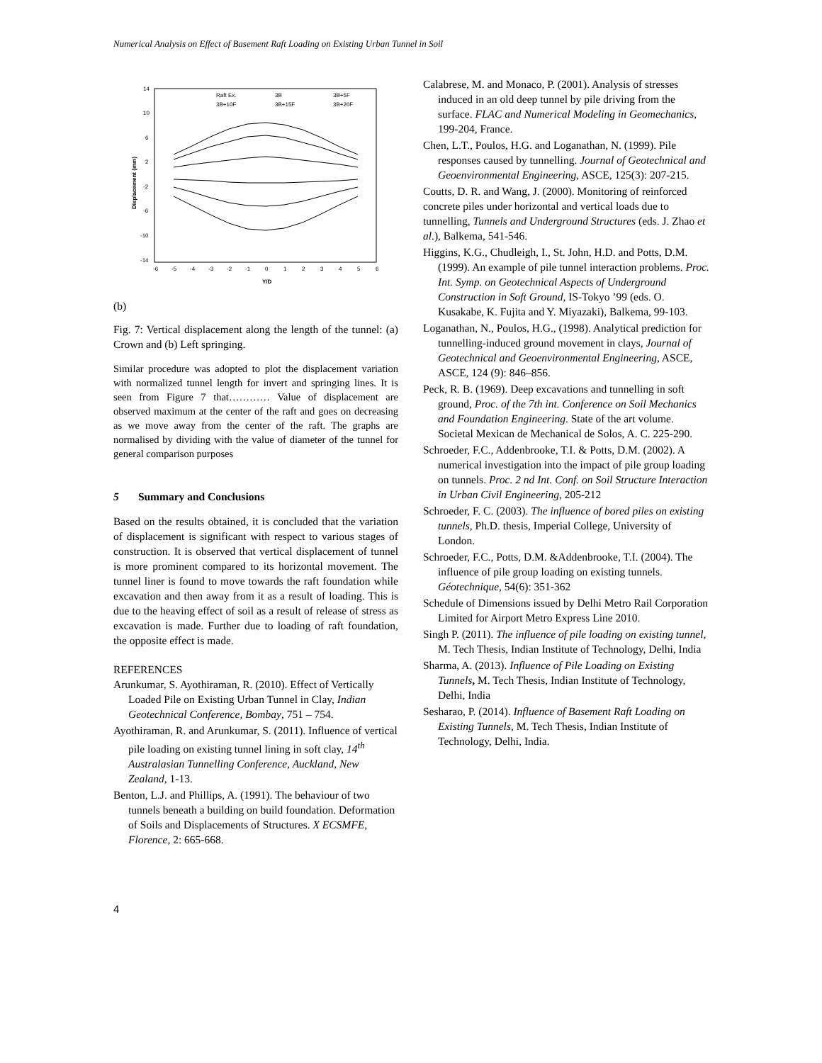Numerical Analysis on Effect of Basement Raft Loading on Existing Urban Tunnel in Soil
14
10
6
2
-2
-6
-10
-14
-6
-5
-4
-3
-2
-1
0
1
2
3
4
5
6
Y/D
Displacement (mm)
Raft Ex.
3B
3B+5F
3B+10F
3B+15F
3B+20F
(b)
Fig. 7: Vertical displacement along the length of the tunnel: (a) Crown and (b) Left springing.
Similar procedure was adopted to plot the displacement variation with normalized tunnel length for invert and springing lines. It is seen from Figure 7 that………… Value of displacement are observed maximum at the center of the raft and goes on decreasing as we move away from the center of the raft. The graphs are normalised by dividing with the value of diameter of the tunnel for general comparison purposes
5 Summary and Conclusions
Based on the results obtained, it is concluded that the variation of displacement is significant with respect to various stages of construction. It is observed that vertical displacement of tunnel is more prominent compared to its horizontal movement. The tunnel liner is found to move towards the raft foundation while excavation and then away from it as a result of loading. This is due to the heaving effect of soil as a result of release of stress as excavation is made. Further due to loading of raft foundation, the opposite effect is made.
REFERENCES
Arunkumar, S. Ayothiraman, R. (2010). Effect of Vertically Loaded Pile on Existing Urban Tunnel in Clay, Indian Geotechnical Conference, Bombay, 751 – 754.
Ayothiraman, R. and Arunkumar, S. (2011). Influence of vertical pile loading on existing tunnel lining in soft clay, 14<sup>th</sup> Australasian Tunnelling Conference, Auckland, New Zealand, 1-13.
Benton, L.J. and Phillips, A. (1991). The behaviour of two tunnels beneath a building on build foundation. Deformation of Soils and Displacements of Structures. X ECSMFE, Florence, 2: 665-668.
Calabrese, M. and Monaco, P. (2001). Analysis of stresses induced in an old deep tunnel by pile driving from the surface. FLAC and Numerical Modeling in Geomechanics, 199-204, France.
Chen, L.T., Poulos, H.G. and Loganathan, N. (1999). Pile responses caused by tunnelling. Journal of Geotechnical and Geoenvironmental Engineering, ASCE, 125(3): 207-215.
Coutts, D. R. and Wang, J. (2000). Monitoring of reinforced concrete piles under horizontal and vertical loads due to tunnelling, Tunnels and Underground Structures (eds. J. Zhao et al.), Balkema, 541-546.
Higgins, K.G., Chudleigh, I., St. John, H.D. and Potts, D.M. (1999). An example of pile tunnel interaction problems. Proc. Int. Symp. on Geotechnical Aspects of Underground Construction in Soft Ground, IS-Tokyo ’99 (eds. O. Kusakabe, K. Fujita and Y. Miyazaki), Balkema, 99-103.
Loganathan, N., Poulos, H.G., (1998). Analytical prediction for tunnelling-induced ground movement in clays, Journal of Geotechnical and Geoenvironmental Engineering, ASCE, ASCE, 124 (9): 846–856.
Peck, R. B. (1969). Deep excavations and tunnelling in soft ground, Proc. of the 7th int. Conference on Soil Mechanics and Foundation Engineering. State of the art volume. Societal Mexican de Mechanical de Solos, A. C. 225-290.
Schroeder, F.C., Addenbrooke, T.I. & Potts, D.M. (2002). A numerical investigation into the impact of pile group loading on tunnels. Proc. 2 nd Int. Conf. on Soil Structure Interaction in Urban Civil Engineering, 205-212
Schroeder, F. C. (2003). The influence of bored piles on existing tunnels, Ph.D. thesis, Imperial College, University of London.
Schroeder, F.C., Potts, D.M. &Addenbrooke, T.I. (2004). The influence of pile group loading on existing tunnels. Géotechnique, 54(6): 351-362
Schedule of Dimensions issued by Delhi Metro Rail Corporation Limited for Airport Metro Express Line 2010.
Singh P. (2011). The influence of pile loading on existing tunnel, M. Tech Thesis, Indian Institute of Technology, Delhi, India
Sharma, A. (2013). Influence of Pile Loading on Existing Tunnels, M. Tech Thesis, Indian Institute of Technology, Delhi, India
Sesharao, P. (2014). Influence of Basement Raft Loading on Existing Tunnels, M. Tech Thesis, Indian Institute of Technology, Delhi, India.
4